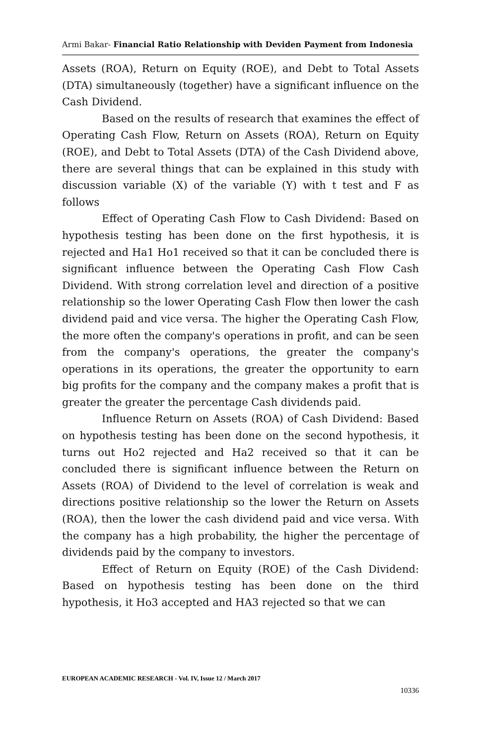Armi Bakar- Financial Ratio Relationship with Deviden Payment from Indonesia
Assets (ROA), Return on Equity (ROE), and Debt to Total Assets (DTA) simultaneously (together) have a significant influence on the Cash Dividend.
Based on the results of research that examines the effect of Operating Cash Flow, Return on Assets (ROA), Return on Equity (ROE), and Debt to Total Assets (DTA) of the Cash Dividend above, there are several things that can be explained in this study with discussion variable (X) of the variable (Y) with t test and F as follows
Effect of Operating Cash Flow to Cash Dividend: Based on hypothesis testing has been done on the first hypothesis, it is rejected and Ha1 Ho1 received so that it can be concluded there is significant influence between the Operating Cash Flow Cash Dividend. With strong correlation level and direction of a positive relationship so the lower Operating Cash Flow then lower the cash dividend paid and vice versa. The higher the Operating Cash Flow, the more often the company's operations in profit, and can be seen from the company's operations, the greater the company's operations in its operations, the greater the opportunity to earn big profits for the company and the company makes a profit that is greater the greater the percentage Cash dividends paid.
Influence Return on Assets (ROA) of Cash Dividend: Based on hypothesis testing has been done on the second hypothesis, it turns out Ho2 rejected and Ha2 received so that it can be concluded there is significant influence between the Return on Assets (ROA) of Dividend to the level of correlation is weak and directions positive relationship so the lower the Return on Assets (ROA), then the lower the cash dividend paid and vice versa. With the company has a high probability, the higher the percentage of dividends paid by the company to investors.
Effect of Return on Equity (ROE) of the Cash Dividend: Based on hypothesis testing has been done on the third hypothesis, it Ho3 accepted and HA3 rejected so that we can
EUROPEAN ACADEMIC RESEARCH - Vol. IV, Issue 12 / March 2017
10336